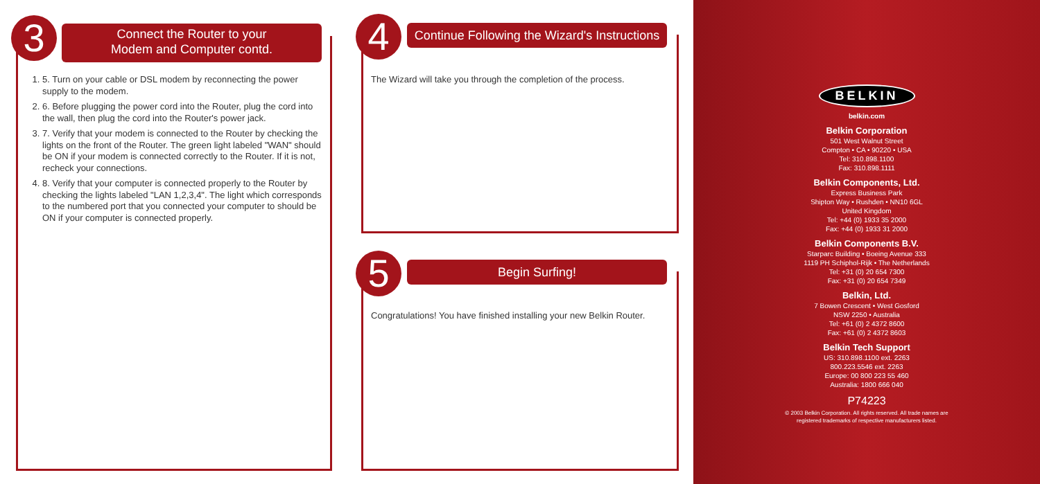3
Connect the Router to your
Modem and Computer contd.
1. 5. Turn on your cable or DSL modem by reconnecting the power supply to the modem.
2. 6. Before plugging the power cord into the Router, plug the cord into the wall, then plug the cord into the Router's power jack.
3. 7. Verify that your modem is connected to the Router by checking the lights on the front of the Router. The green light labeled "WAN" should be ON if your modem is connected correctly to the Router. If it is not, recheck your connections.
4. 8. Verify that your computer is connected properly to the Router by checking the lights labeled "LAN 1,2,3,4". The light which corresponds to the numbered port that you connected your computer to should be ON if your computer is connected properly.
4
Continue Following the Wizard's Instructions
The Wizard will take you through the completion of the process.
5 Begin Surfing!
Congratulations! You have finished installing your new Belkin Router.
BELKIN
belkin.com
Belkin Corporation
501 West Walnut Street
Compton • CA • 90220 • USA
Tel: 310.898.1100
Fax: 310.898.1111
Belkin Components, Ltd.
Express Business Park
Shipton Way • Rushden • NN10 6GL
United Kingdom
Tel: +44 (0) 1933 35 2000
Fax: +44 (0) 1933 31 2000
Belkin Components B.V.
Starparc Building • Boeing Avenue 333
1119 PH Schiphol-Rijk • The Netherlands
Tel: +31 (0) 20 654 7300
Fax: +31 (0) 20 654 7349
Belkin, Ltd.
7 Bowen Crescent • West Gosford
NSW 2250 • Australia
Tel: +61 (0) 2 4372 8600
Fax: +61 (0) 2 4372 8603
Belkin Tech Support
US: 310.898.1100 ext. 2263
800.223.5546 ext. 2263
Europe: 00 800 223 55 460
Australia: 1800 666 040
P74223
© 2003 Belkin Corporation. All rights reserved. All trade names are
registered trademarks of respective manufacturers listed.